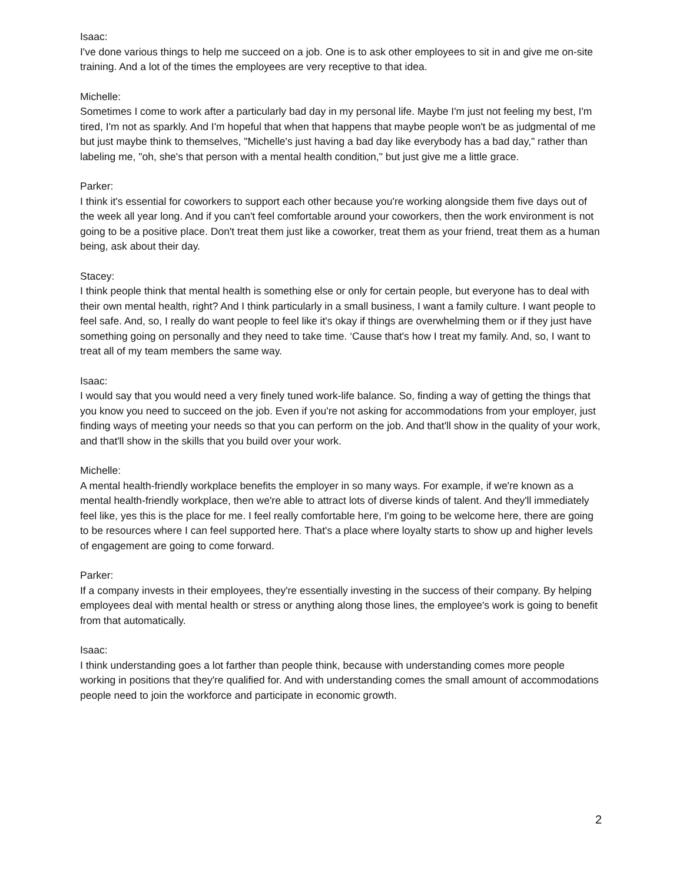Isaac:
I've done various things to help me succeed on a job. One is to ask other employees to sit in and give me on-site training. And a lot of the times the employees are very receptive to that idea.
Michelle:
Sometimes I come to work after a particularly bad day in my personal life. Maybe I'm just not feeling my best, I'm tired, I'm not as sparkly. And I'm hopeful that when that happens that maybe people won't be as judgmental of me but just maybe think to themselves, "Michelle's just having a bad day like everybody has a bad day," rather than labeling me, "oh, she's that person with a mental health condition," but just give me a little grace.
Parker:
I think it's essential for coworkers to support each other because you're working alongside them five days out of the week all year long. And if you can't feel comfortable around your coworkers, then the work environment is not going to be a positive place. Don't treat them just like a coworker, treat them as your friend, treat them as a human being, ask about their day.
Stacey:
I think people think that mental health is something else or only for certain people, but everyone has to deal with their own mental health, right? And I think particularly in a small business, I want a family culture. I want people to feel safe. And, so, I really do want people to feel like it's okay if things are overwhelming them or if they just have something going on personally and they need to take time. ‘Cause that's how I treat my family. And, so, I want to treat all of my team members the same way.
Isaac:
I would say that you would need a very finely tuned work-life balance. So, finding a way of getting the things that you know you need to succeed on the job. Even if you're not asking for accommodations from your employer, just finding ways of meeting your needs so that you can perform on the job. And that'll show in the quality of your work, and that'll show in the skills that you build over your work.
Michelle:
A mental health-friendly workplace benefits the employer in so many ways. For example, if we're known as a mental health-friendly workplace, then we're able to attract lots of diverse kinds of talent. And they'll immediately feel like, yes this is the place for me. I feel really comfortable here, I'm going to be welcome here, there are going to be resources where I can feel supported here. That's a place where loyalty starts to show up and higher levels of engagement are going to come forward.
Parker:
If a company invests in their employees, they're essentially investing in the success of their company. By helping employees deal with mental health or stress or anything along those lines, the employee's work is going to benefit from that automatically.
Isaac:
I think understanding goes a lot farther than people think, because with understanding comes more people working in positions that they're qualified for. And with understanding comes the small amount of accommodations people need to join the workforce and participate in economic growth.
2